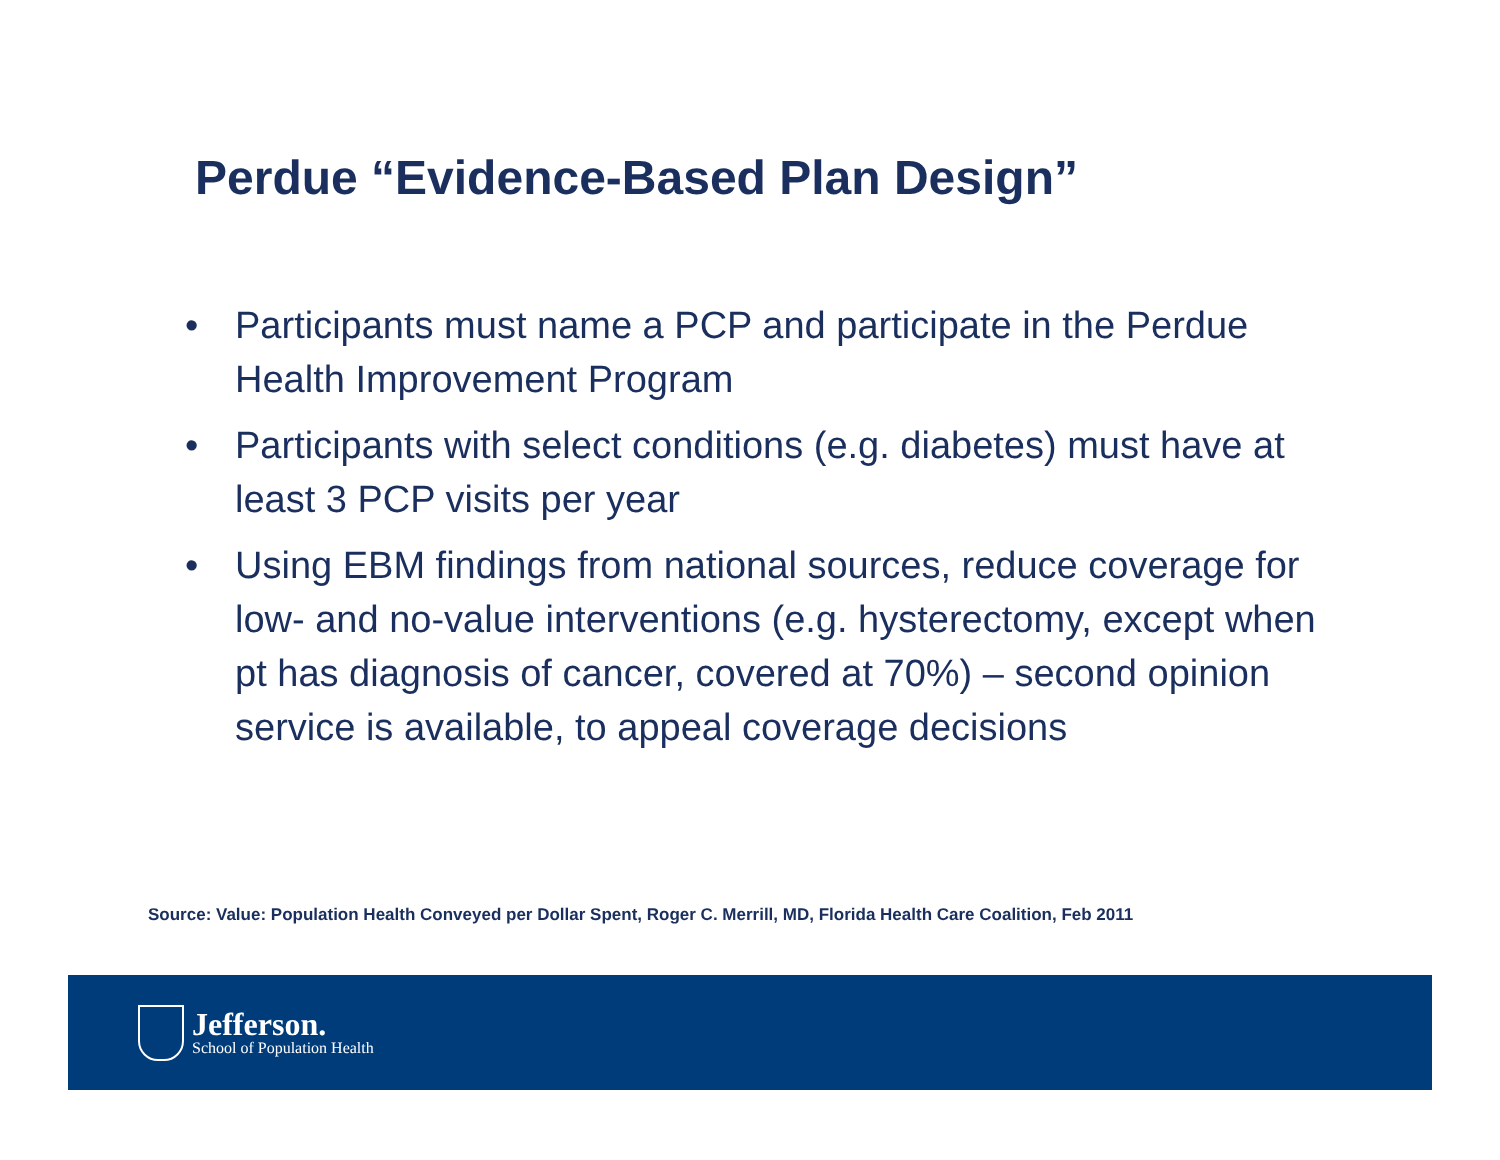Perdue “Evidence-Based Plan Design”
• Participants must name a PCP and participate in the Perdue Health Improvement Program
• Participants with select conditions (e.g. diabetes) must have at least 3 PCP visits per year
• Using EBM findings from national sources, reduce coverage for low- and no-value interventions (e.g. hysterectomy, except when pt has diagnosis of cancer, covered at 70%) – second opinion service is available, to appeal coverage decisions
Source: Value: Population Health Conveyed per Dollar Spent, Roger C. Merrill, MD, Florida Health Care Coalition, Feb 2011
Jefferson.
School of Population Health